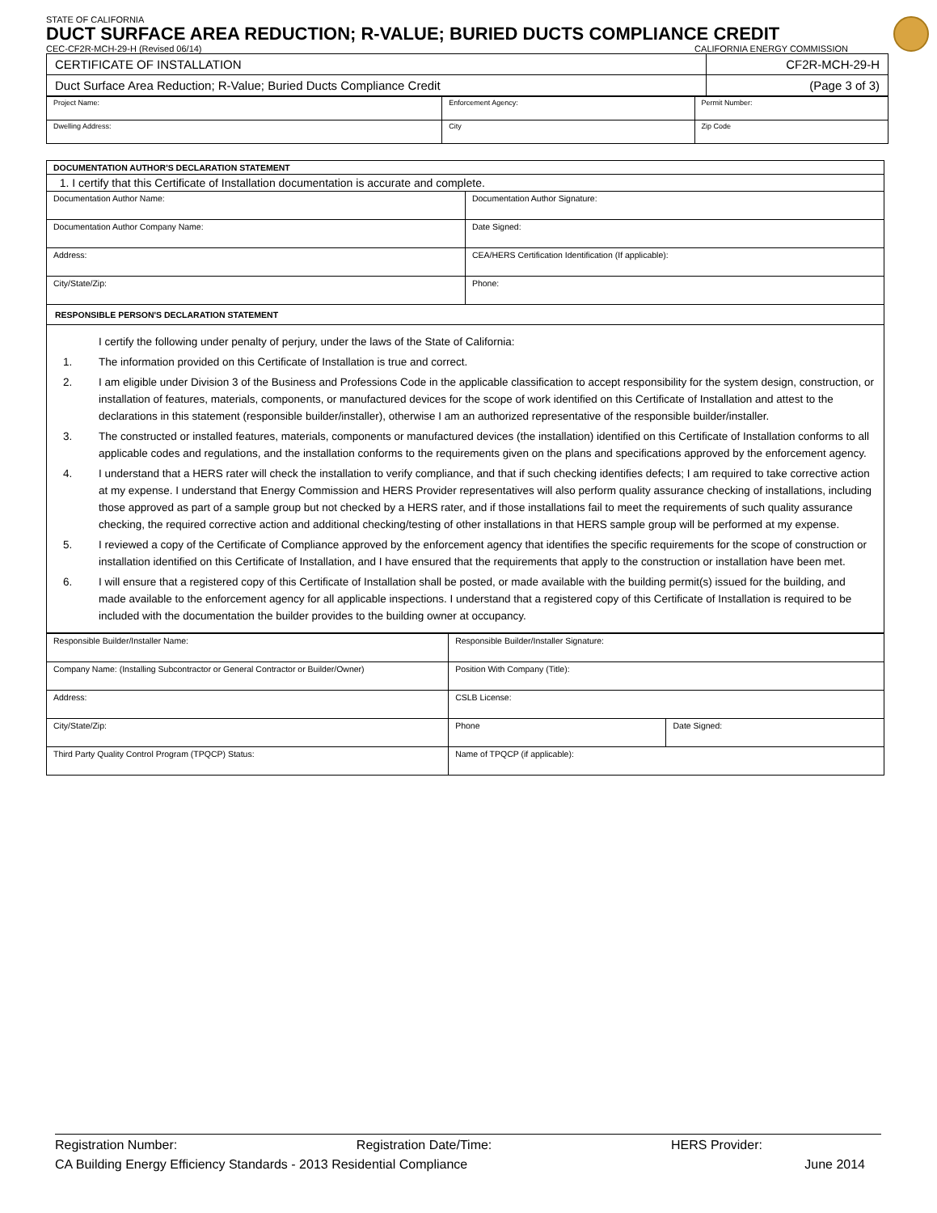STATE OF CALIFORNIA
DUCT SURFACE AREA REDUCTION; R-VALUE; BURIED DUCTS COMPLIANCE CREDIT
CEC-CF2R-MCH-29-H (Revised 06/14) CALIFORNIA ENERGY COMMISSION
| CERTIFICATE OF INSTALLATION | CF2R-MCH-29-H |
| Duct Surface Area Reduction; R-Value; Buried Ducts Compliance Credit | (Page 3 of 3) |
| Project Name: | Enforcement Agency: | Permit Number: |
| Dwelling Address: | City | Zip Code |
| DOCUMENTATION AUTHOR'S DECLARATION STATEMENT | |
| 1. I certify that this Certificate of Installation documentation is accurate and complete. | |
| Documentation Author Name: | Documentation Author Signature: |
| Documentation Author Company Name: | Date Signed: |
| Address: | CEA/HERS Certification Identification (If applicable): |
| City/State/Zip: | Phone: |
| RESPONSIBLE PERSON'S DECLARATION STATEMENT | |
| I certify the following under penalty of perjury, under the laws of the State of California: 1. The information provided on this Certificate of Installation is true and correct. 2. I am eligible under Division 3 of the Business and Professions Code in the applicable classification to accept responsibility for the system design, construction, or installation of features, materials, components, or manufactured devices for the scope of work identified on this Certificate of Installation and attest to the declarations in this statement (responsible builder/installer), otherwise I am an authorized representative of the responsible builder/installer. 3. The constructed or installed features, materials, components or manufactured devices (the installation) identified on this Certificate of Installation conforms to all applicable codes and regulations, and the installation conforms to the requirements given on the plans and specifications approved by the enforcement agency. 4. I understand that a HERS rater will check the installation to verify compliance, and that if such checking identifies defects; I am required to take corrective action at my expense. I understand that Energy Commission and HERS Provider representatives will also perform quality assurance checking of installations, including those approved as part of a sample group but not checked by a HERS rater, and if those installations fail to meet the requirements of such quality assurance checking, the required corrective action and additional checking/testing of other installations in that HERS sample group will be performed at my expense. 5. I reviewed a copy of the Certificate of Compliance approved by the enforcement agency that identifies the specific requirements for the scope of construction or installation identified on this Certificate of Installation, and I have ensured that the requirements that apply to the construction or installation have been met. 6. I will ensure that a registered copy of this Certificate of Installation shall be posted, or made available with the building permit(s) issued for the building, and made available to the enforcement agency for all applicable inspections. I understand that a registered copy of this Certificate of Installation is required to be included with the documentation the builder provides to the building owner at occupancy. | |
| Responsible Builder/Installer Name: | Responsible Builder/Installer Signature: | |
| Company Name: (Installing Subcontractor or General Contractor or Builder/Owner) | Position With Company (Title): | |
| Address: | CSLB License: | |
| City/State/Zip: | Phone | Date Signed: |
| Third Party Quality Control Program (TPQCP) Status: | Name of TPQCP (if applicable): | |
Registration Number: Registration Date/Time: HERS Provider:
CA Building Energy Efficiency Standards - 2013 Residential Compliance June 2014